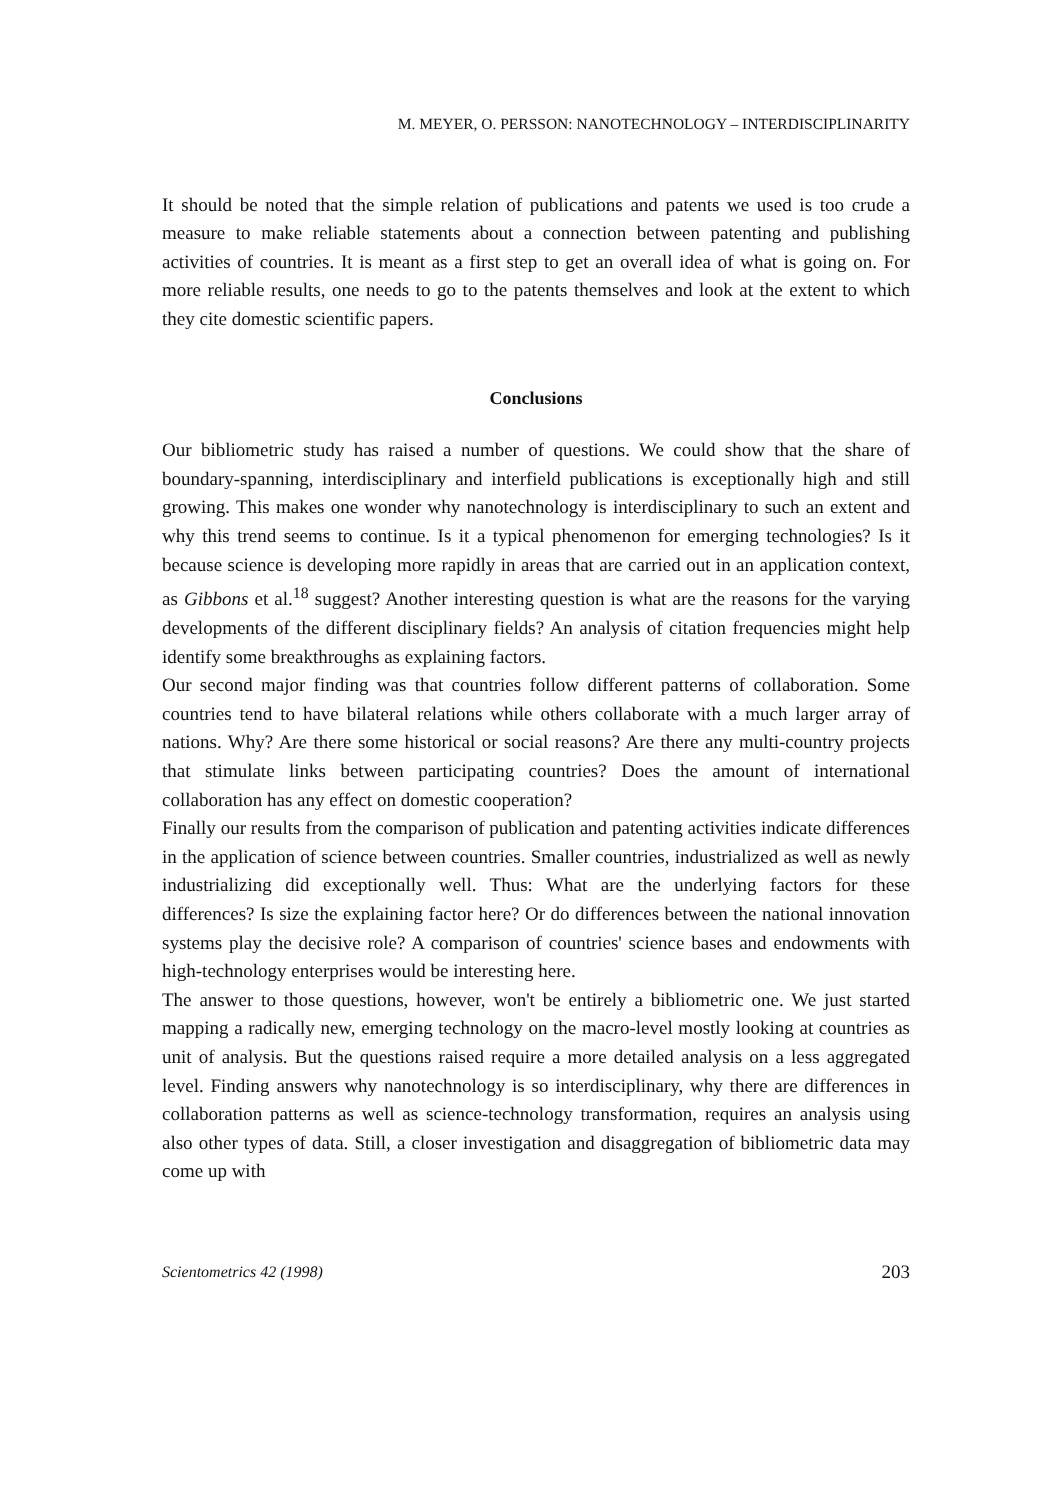M. MEYER, O. PERSSON: NANOTECHNOLOGY – INTERDISCIPLINARITY
It should be noted that the simple relation of publications and patents we used is too crude a measure to make reliable statements about a connection between patenting and publishing activities of countries. It is meant as a first step to get an overall idea of what is going on. For more reliable results, one needs to go to the patents themselves and look at the extent to which they cite domestic scientific papers.
Conclusions
Our bibliometric study has raised a number of questions. We could show that the share of boundary-spanning, interdisciplinary and interfield publications is exceptionally high and still growing. This makes one wonder why nanotechnology is interdisciplinary to such an extent and why this trend seems to continue. Is it a typical phenomenon for emerging technologies? Is it because science is developing more rapidly in areas that are carried out in an application context, as Gibbons et al.<sup>18</sup> suggest? Another interesting question is what are the reasons for the varying developments of the different disciplinary fields? An analysis of citation frequencies might help identify some breakthroughs as explaining factors.
Our second major finding was that countries follow different patterns of collaboration. Some countries tend to have bilateral relations while others collaborate with a much larger array of nations. Why? Are there some historical or social reasons? Are there any multi-country projects that stimulate links between participating countries? Does the amount of international collaboration has any effect on domestic cooperation?
Finally our results from the comparison of publication and patenting activities indicate differences in the application of science between countries. Smaller countries, industrialized as well as newly industrializing did exceptionally well. Thus: What are the underlying factors for these differences? Is size the explaining factor here? Or do differences between the national innovation systems play the decisive role? A comparison of countries' science bases and endowments with high-technology enterprises would be interesting here.
The answer to those questions, however, won't be entirely a bibliometric one. We just started mapping a radically new, emerging technology on the macro-level mostly looking at countries as unit of analysis. But the questions raised require a more detailed analysis on a less aggregated level. Finding answers why nanotechnology is so interdisciplinary, why there are differences in collaboration patterns as well as science-technology transformation, requires an analysis using also other types of data. Still, a closer investigation and disaggregation of bibliometric data may come up with
Scientometrics 42 (1998) 203